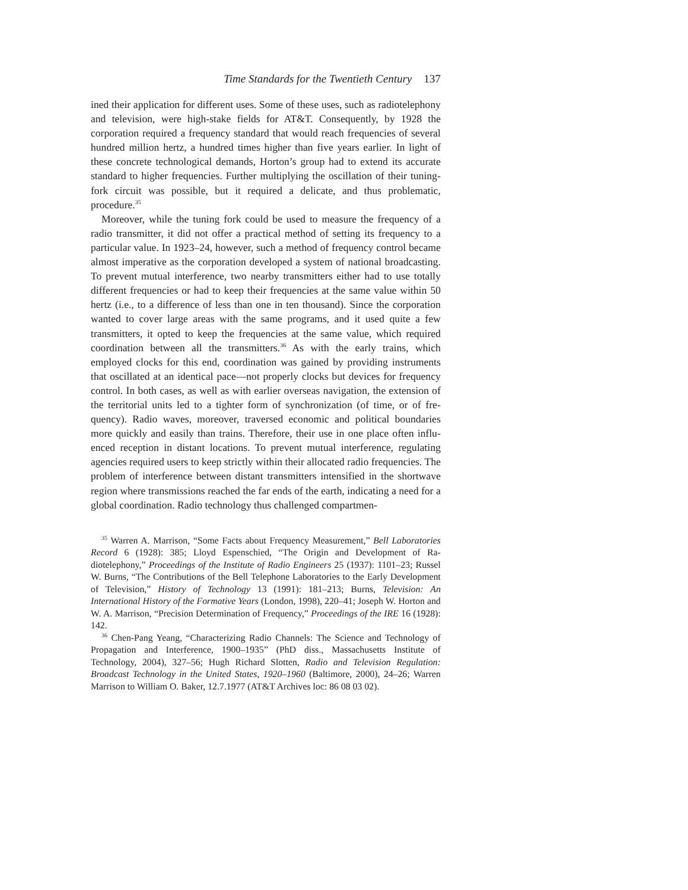Time Standards for the Twentieth Century 137
ined their application for different uses. Some of these uses, such as radio­telephony and television, were high-stake fields for AT&T. Consequently, by 1928 the corporation required a frequency standard that would reach fre­quencies of several hundred million hertz, a hundred times higher than five years earlier. In light of these concrete technological demands, Horton’s group had to extend its accurate standard to higher frequencies. Further multiplying the oscillation of their tuning-fork circuit was possible, but it required a delicate, and thus problematic, procedure.<sup>35</sup>
Moreover, while the tuning fork could be used to measure the frequency of a radio transmitter, it did not offer a practical method of setting its frequency to a particular value. In 1923–24, however, such a method of frequency control be­came almost imperative as the corporation developed a system of national broad­casting. To prevent mutual interference, two nearby transmitters either had to use totally different frequencies or had to keep their frequencies at the same value within 50 hertz (i.e., to a difference of less than one in ten thousand). Since the corporation wanted to cover large areas with the same programs, and it used quite a few transmitters, it opted to keep the frequencies at the same value, which re­quired coordination between all the transmitters.<sup>36</sup> As with the early trains, which employed clocks for this end, coordination was gained by providing instruments that oscillated at an identical pace—not properly clocks but devices for frequency control. In both cases, as well as with earlier overseas navigation, the extension of the territorial units led to a tighter form of synchronization (of time, or of fre­quency). Radio waves, moreover, traversed economic and political boundaries more quickly and easily than trains. Therefore, their use in one place often influ­enced reception in distant locations. To prevent mutual interference, regulating agencies required users to keep strictly within their allocated radio frequencies. The problem of interference between distant transmitters intensified in the short­wave region where transmissions reached the far ends of the earth, indicating a need for a global coordination. Radio technology thus challenged compartmen-
<sup>35</sup> Warren A. Marrison, “Some Facts about Frequency Measurement,” Bell Labora­tories Record 6 (1928): 385; Lloyd Espenschied, “The Origin and Development of Ra­diotelephony,” Proceedings of the Institute of Radio Engineers 25 (1937): 1101–23; Russel W. Burns, “The Contributions of the Bell Telephone Laboratories to the Early Development of Television,” History of Technology 13 (1991): 181–213; Burns, Televi­sion: An International History of the Formative Years (London, 1998), 220–41; Joseph W. Horton and W. A. Marrison, “Precision Determination of Frequency,” Proceedings of the IRE 16 (1928): 142.
<sup>36</sup> Chen-Pang Yeang, “Characterizing Radio Channels: The Science and Technology of Propagation and Interference, 1900–1935” (PhD diss., Massachusetts Institute of Technology, 2004), 327–56; Hugh Richard Slotten, Radio and Television Regulation: Broadcast Technology in the United States, 1920–1960 (Baltimore, 2000), 24–26; War­ren Marrison to William O. Baker, 12.7.1977 (AT&T Archives loc: 86 08 03 02).